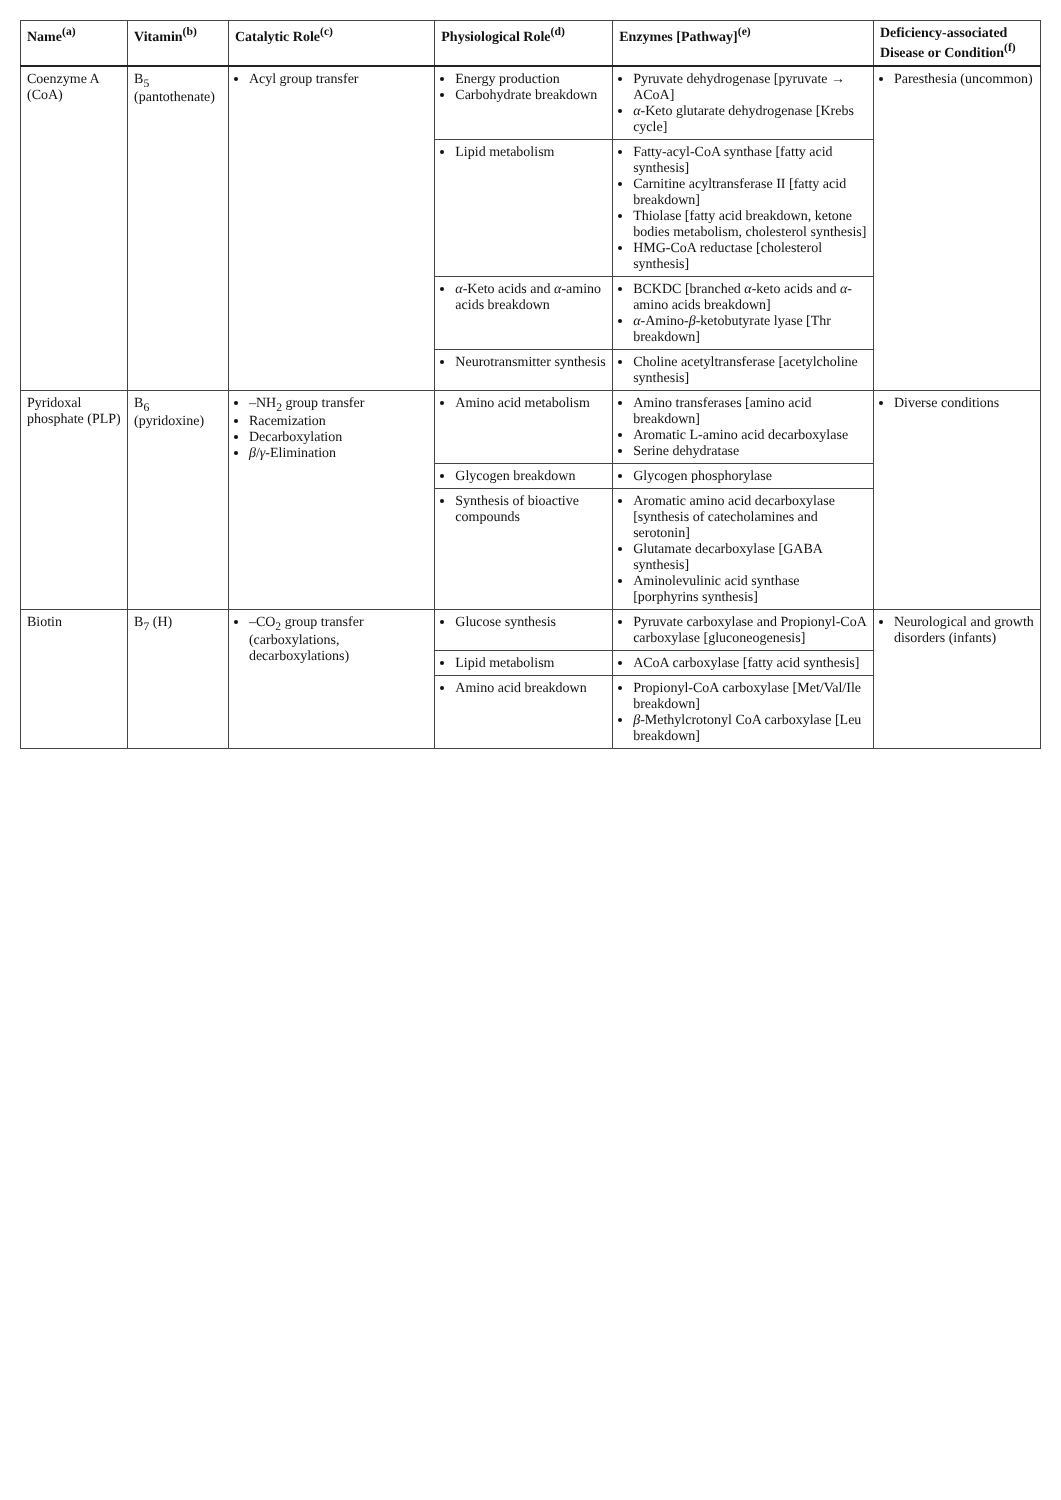| Name<sup>(a)</sup> | Vitamin<sup>(b)</sup> | Catalytic Role<sup>(c)</sup> | Physiological Role<sup>(d)</sup> | Enzymes [Pathway]<sup>(e)</sup> | Deficiency-associated Disease or Condition<sup>(f)</sup> |
| --- | --- | --- | --- | --- | --- |
| Coenzyme A (CoA) | B<sub>5</sub> (pantothenate) | Acyl group transfer | Energy production Carbohydrate breakdown | Pyruvate dehydrogenase [pyruvate → ACoA] α -Keto glutarate dehydrogenase [Krebs cycle] | Paresthesia (uncommon) |
| | | | Lipid metabolism | Fatty-acyl-CoA synthase [fatty acid synthesis] Carnitine acyltransferase II [fatty acid breakdown] Thiolase [fatty acid breakdown, ketone bodies metabolism, cholesterol synthesis] HMG-CoA reductase [cholesterol synthesis] | |
| | | | α -Keto acids and α -amino acids breakdown | BCKDC [branched α -keto acids and α -amino acids breakdown] α -Amino- β -ketobutyrate lyase [Thr breakdown] | |
| | | | Neurotransmitter synthesis | Choline acetyltransferase [acetylcholine synthesis] | |
| Pyridoxal phosphate (PLP) | B<sub>6</sub> (pyridoxine) | –NH<sub>2</sub> group transfer Racemization Decarboxylation β / γ -Elimination | Amino acid metabolism | Amino transferases [amino acid breakdown] Aromatic L-amino acid decarboxylase Serine dehydratase | Diverse conditions |
| | | | Glycogen breakdown | Glycogen phosphorylase | |
| | | | Synthesis of bioactive compounds | Aromatic amino acid decarboxylase [synthesis of catecholamines and serotonin] Glutamate decarboxylase [GABA synthesis] Aminolevulinic acid synthase [porphyrins synthesis] | |
| Biotin | B<sub>7</sub> (H) | –CO<sub>2</sub> group transfer (carboxylations, decarboxylations) | Glucose synthesis | Pyruvate carboxylase and Propionyl-CoA carboxylase [gluconeogenesis] | Neurological and growth disorders (infants) |
| | | | Lipid metabolism | ACoA carboxylase [fatty acid synthesis] | |
| | | | Amino acid breakdown | Propionyl-CoA carboxylase [Met/Val/Ile breakdown] β -Methylcrotonyl CoA carboxylase [Leu breakdown] | |